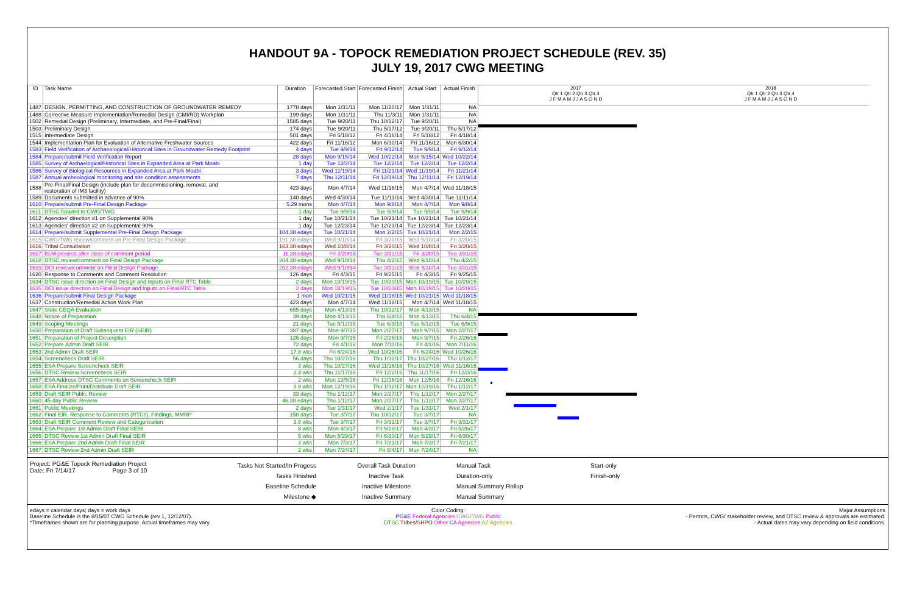HANDOUT 9A - TOPOCK REMEDIATION PROJECT SCHEDULE (REV. 35)
JULY 19, 2017 CWG MEETING
| ID | Task Name | Duration | Forecasted Start | Forecasted Finish | Actual Start | Actual Finish |
| --- | --- | --- | --- | --- | --- | --- |
| 1487 | DESIGN, PERMITTING, AND CONSTRUCTION OF GROUNDWATER REMEDY | 1778 days | Mon 1/31/11 | Mon 11/20/17 | Mon 1/31/11 | NA |
| 1488 | Corrective Measure Implementation/Remedial Design (CMI/RD) Workplan | 199 days | Mon 1/31/11 | Thu 11/3/11 | Mon 1/31/11 | NA |
| 1502 | Remedial Design (Preliminary, Intermediate, and Pre-Final/Final) | 1585 days | Tue 9/20/11 | Thu 10/12/17 | Tue 9/20/11 | NA |
| 1503 | Preliminary Design | 174 days | Tue 9/20/11 | Thu 5/17/12 | Tue 9/20/11 | Thu 5/17/12 |
| 1515 | Intermediate Design | 501 days | Fri 5/18/12 | Fri 4/18/14 | Fri 5/18/12 | Fri 4/18/14 |
| 1544 | Implementation Plan for Evaluation of Alternative Freshwater Sources | 422 days | Fri 11/16/12 | Mon 6/30/14 | Fri 11/16/12 | Mon 6/30/14 |
| 1583 | Field Verification of Archaeological/Historical Sites in Groundwater Remedy Footprint | 4 days | Tue 9/9/14 | Fri 9/12/14 | Tue 9/9/14 | Fri 9/12/14 |
| 1584 | Prepare/submit Field Verification Report | 28 days | Mon 9/15/14 | Wed 10/22/14 | Mon 9/15/14 | Wed 10/22/14 |
| 1585 | Survey of Archaelogical/Historical Sites in Expanded Area at Park Moabi | 1 day | Tue 12/2/14 | Tue 12/2/14 | Tue 12/2/14 | Tue 12/2/14 |
| 1586 | Survey of Biological Resources in Expanded Area at Park Moabi | 3 days | Wed 11/19/14 | Fri 11/21/14 | Wed 11/19/14 | Fri 11/21/14 |
| 1587 | Annual archeological monitoring and site condition assessments | 7 days | Thu 12/11/14 | Fri 12/19/14 | Thu 12/11/14 | Fri 12/19/14 |
| 1588 | Pre-Final/Final Design (include plan for decommissioning, removal, and restoration of IM3 facility) | 423 days | Mon 4/7/14 | Wed 11/18/15 | Mon 4/7/14 | Wed 11/18/15 |
| 1589 | Documents submitted in advance of 90% | 140 days | Wed 4/30/14 | Tue 11/11/14 | Wed 4/30/14 | Tue 11/11/14 |
| 1610 | Prepare/submit Pre-Final Design Package | 5.29 mons | Mon 4/7/14 | Mon 9/8/14 | Mon 4/7/14 | Mon 9/8/14 |
| 1611 | DTSC forward to CWG/TWG | 1 day | Tue 9/9/14 | Tue 9/9/14 | Tue 9/9/14 | Tue 9/9/14 |
| 1612 | Agencies' direction #1 on Supplemental 90% | 1 day | Tue 10/21/14 | Tue 10/21/14 | Tue 10/21/14 | Tue 10/21/14 |
| 1613 | Agencies' direction #2 on Supplemental 90% | 1 day | Tue 12/23/14 | Tue 12/23/14 | Tue 12/23/14 | Tue 12/23/14 |
| 1614 | Prepare/submit Supplemental Pre-Final Design Package | 104.38 edays | Tue 10/21/14 | Mon 2/2/15 | Tue 10/21/14 | Mon 2/2/15 |
| 1615 | CWG/TWG review/comment on Pre-Final Design Package | 191.38 edays | Wed 9/10/14 | Fri 3/20/15 | Wed 9/10/14 | Fri 3/20/15 |
| 1616 | Tribal Consultation | 163.38 edays | Wed 10/8/14 | Fri 3/20/15 | Wed 10/8/14 | Fri 3/20/15 |
| 1617 | BLM process after close of comment period | 11.38 edays | Fri 3/20/15 | Tue 3/31/15 | Fri 3/20/15 | Tue 3/31/15 |
| 1618 | DTSC review/comment on Final Design Package | 204.38 edays | Wed 9/10/14 | Thu 4/2/15 | Wed 9/10/14 | Thu 4/2/15 |
| 1619 | DOI review/comment on Final Design Package | 202.38 edays | Wed 9/10/14 | Tue 3/31/15 | Wed 9/10/14 | Tue 3/31/15 |
| 1620 | Response to Comments and Comment Resolution | 126 days | Fri 4/3/15 | Fri 9/25/15 | Fri 4/3/15 | Fri 9/25/15 |
| 1634 | DTSC issue direction on Final Design and Inputs on Final RTC Table | 2 days | Mon 10/19/15 | Tue 10/20/15 | Mon 10/19/15 | Tue 10/20/15 |
| 1635 | DOI issue direction on Final Design and Inputs on Final RTC Table | 2 days | Mon 10/19/15 | Tue 10/20/15 | Mon 10/19/15 | Tue 10/20/15 |
| 1636 | Prepare/submit Final Design Package | 1 mon | Wed 10/21/15 | Wed 11/18/15 | Wed 10/21/15 | Wed 11/18/15 |
| 1637 | Construction/Remedial Action Work Plan | 423 days | Mon 4/7/14 | Wed 11/18/15 | Mon 4/7/14 | Wed 11/18/15 |
| 1647 | State CEQA Evaluation | 655 days | Mon 4/13/15 | Thu 10/12/17 | Mon 4/13/15 | NA |
| 1648 | Notice of Preparation | 39 days | Mon 4/13/15 | Thu 6/4/15 | Mon 4/13/15 | Thu 6/4/15 |
| 1649 | Scoping Meetings | 21 days | Tue 5/12/15 | Tue 6/9/15 | Tue 5/12/15 | Tue 6/9/15 |
| 1650 | Preparation of Draft Subsequent EIR (SEIR) | 387 days | Mon 9/7/15 | Mon 2/27/17 | Mon 9/7/15 | Mon 2/27/17 |
| 1651 | Preparation of Project Description | 126 days | Mon 9/7/15 | Fri 2/26/16 | Mon 9/7/15 | Fri 2/26/16 |
| 1652 | Prepare Admin Draft SEIR | 72 days | Fri 4/1/16 | Mon 7/11/16 | Fri 4/1/16 | Mon 7/11/16 |
| 1653 | 2nd Admin Draft SEIR | 17.8 wks | Fri 6/24/16 | Wed 10/26/16 | Fri 6/24/16 | Wed 10/26/16 |
| 1654 | Screencheck Draft SEIR | 56 days | Thu 10/27/16 | Thu 1/12/17 | Thu 10/27/16 | Thu 1/12/17 |
| 1655 | ESA Prepare Screencheck SEIR | 3 wks | Thu 10/27/16 | Wed 11/16/16 | Thu 10/27/16 | Wed 11/16/16 |
| 1656 | DTSC Review Screencheck SEIR | 2.4 wks | Thu 11/17/16 | Fri 12/2/16 | Thu 11/17/16 | Fri 12/2/16 |
| 1657 | ESA Address DTSC Comments on Screencheck SEIR | 2 wks | Mon 12/5/16 | Fri 12/16/16 | Mon 12/5/16 | Fri 12/16/16 |
| 1658 | ESA Finalize/Print/Distribute Draft SEIR | 3.8 wks | Mon 12/19/16 | Thu 1/12/17 | Mon 12/19/16 | Thu 1/12/17 |
| 1659 | Draft SEIR Public Review | 33 days | Thu 1/12/17 | Mon 2/27/17 | Thu 1/12/17 | Mon 2/27/17 |
| 1660 | 45-day Public Review | 46.38 edays | Thu 1/12/17 | Mon 2/27/17 | Thu 1/12/17 | Mon 2/27/17 |
| 1661 | Public Meetings | 2 days | Tue 1/31/17 | Wed 2/1/17 | Tue 1/31/17 | Wed 2/1/17 |
| 1662 | Final EIR, Response to Comments (RTCs), Findings, MMRP | 158 days | Tue 3/7/17 | Thu 10/12/17 | Tue 3/7/17 | NA |
| 1663 | Draft SEIR Comment Review and Categorization | 3.8 wks | Tue 3/7/17 | Fri 3/31/17 | Tue 3/7/17 | Fri 3/31/17 |
| 1664 | ESA Prepare 1st Admin Draft Final SEIR | 8 wks | Mon 4/3/17 | Fri 5/26/17 | Mon 4/3/17 | Fri 5/26/17 |
| 1665 | DTSC Review 1st Admin Draft Final SEIR | 5 wks | Mon 5/29/17 | Fri 6/30/17 | Mon 5/29/17 | Fri 6/30/17 |
| 1666 | ESA Prepare 2nd Admin Draft Final SEIR | 3 wks | Mon 7/3/17 | Fri 7/21/17 | Mon 7/3/17 | Fri 7/21/17 |
| 1667 | DTSC Review 2nd Admin Draft SEIR | 2 wks | Mon 7/24/17 | Fri 8/4/17 | Mon 7/24/17 | NA |
2017
Qtr 1 Qtr 2 Qtr 3 Qtr 4
J F M A M J J A S O N D
2018
Qtr 1 Qtr 2 Qtr 3 Qtr 4
J F M A M J J A S O N D
Project: PG&E Topock Remediation Project
Date: Fri 7/14/17 Page 3 of 10
Tasks Not Started/In Progess
Tasks Finished
Baseline Schedule
Milestone ◆
Overall Task Duration
Inactive Task
Inactive Milestone
Inactive Summary
Manual Task
Duration-only
Manual Summary Rollup
Manual Summary
Start-only
Finish-only
edays = calendar days; days = work days
Baseline Schedule is the 8/15/07 CWG Schedule (rev 1, 12/12/07).
*Timeframes shown are for planning purpose. Actual timeframes may vary.
Color Coding:
PG&E Federal Agencies CWG/TWG Public
DTSC Tribes/SHPO Other CA Agencies AZ Agencies
Major Assumptions
- Permits, CWG/ stakeholder review, and DTSC review & approvals are estimated.
- Actual dates may vary depending on field conditions.